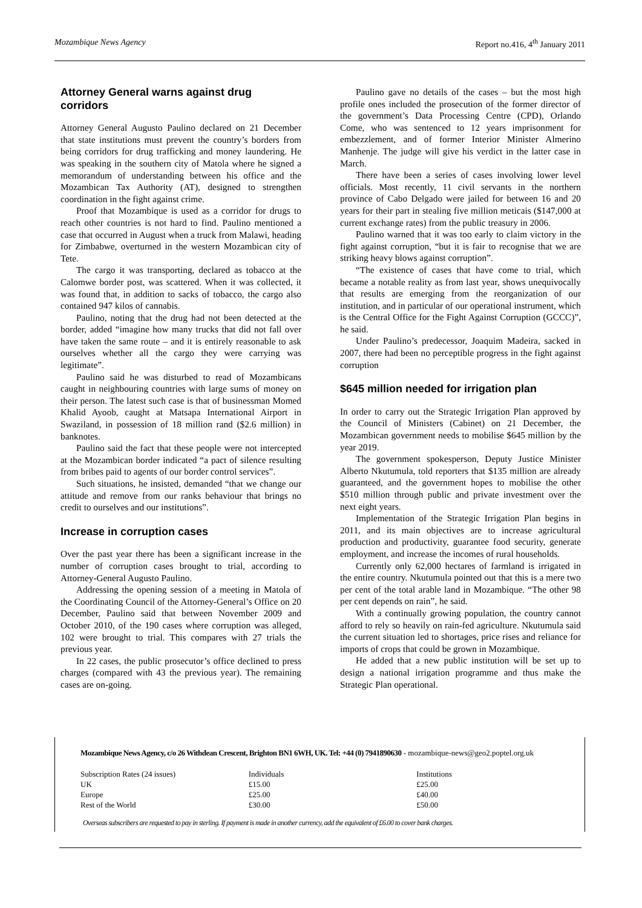Mozambique News Agency Report no.416, 4<sup>th</sup> January 2011
Attorney General warns against drug corridors
Attorney General Augusto Paulino declared on 21 December that state institutions must prevent the country’s borders from being corridors for drug trafficking and money laundering. He was speaking in the southern city of Matola where he signed a memorandum of understanding between his office and the Mozambican Tax Authority (AT), designed to strengthen coordination in the fight against crime.
Proof that Mozambique is used as a corridor for drugs to reach other countries is not hard to find. Paulino mentioned a case that occurred in August when a truck from Malawi, heading for Zimbabwe, overturned in the western Mozambican city of Tete.
The cargo it was transporting, declared as tobacco at the Calomwe border post, was scattered. When it was collected, it was found that, in addition to sacks of tobacco, the cargo also contained 947 kilos of cannabis.
Paulino, noting that the drug had not been detected at the border, added “imagine how many trucks that did not fall over have taken the same route – and it is entirely reasonable to ask ourselves whether all the cargo they were carrying was legitimate”.
Paulino said he was disturbed to read of Mozambicans caught in neighbouring countries with large sums of money on their person. The latest such case is that of businessman Momed Khalid Ayoob, caught at Matsapa International Airport in Swaziland, in possession of 18 million rand ($2.6 million) in banknotes.
Paulino said the fact that these people were not intercepted at the Mozambican border indicated “a pact of silence resulting from bribes paid to agents of our border control services”.
Such situations, he insisted, demanded “that we change our attitude and remove from our ranks behaviour that brings no credit to ourselves and our institutions”.
Increase in corruption cases
Over the past year there has been a significant increase in the number of corruption cases brought to trial, according to Attorney-General Augusto Paulino.
Addressing the opening session of a meeting in Matola of the Coordinating Council of the Attorney-General’s Office on 20 December, Paulino said that between November 2009 and October 2010, of the 190 cases where corruption was alleged, 102 were brought to trial. This compares with 27 trials the previous year.
In 22 cases, the public prosecutor’s office declined to press charges (compared with 43 the previous year). The remaining cases are on-going.
Paulino gave no details of the cases – but the most high profile ones included the prosecution of the former director of the government’s Data Processing Centre (CPD), Orlando Come, who was sentenced to 12 years imprisonment for embezzlement, and of former Interior Minister Almerino Manhenje. The judge will give his verdict in the latter case in March.
There have been a series of cases involving lower level officials. Most recently, 11 civil servants in the northern province of Cabo Delgado were jailed for between 16 and 20 years for their part in stealing five million meticais ($147,000 at current exchange rates) from the public treasury in 2006.
Paulino warned that it was too early to claim victory in the fight against corruption, “but it is fair to recognise that we are striking heavy blows against corruption”.
“The existence of cases that have come to trial, which became a notable reality as from last year, shows unequivocally that results are emerging from the reorganization of our institution, and in particular of our operational instrument, which is the Central Office for the Fight Against Corruption (GCCC)”, he said.
Under Paulino’s predecessor, Joaquim Madeira, sacked in 2007, there had been no perceptible progress in the fight against corruption
$645 million needed for irrigation plan
In order to carry out the Strategic Irrigation Plan approved by the Council of Ministers (Cabinet) on 21 December, the Mozambican government needs to mobilise $645 million by the year 2019.
The government spokesperson, Deputy Justice Minister Alberto Nkutumula, told reporters that $135 million are already guaranteed, and the government hopes to mobilise the other $510 million through public and private investment over the next eight years.
Implementation of the Strategic Irrigation Plan begins in 2011, and its main objectives are to increase agricultural production and productivity, guarantee food security, generate employment, and increase the incomes of rural households.
Currently only 62,000 hectares of farmland is irrigated in the entire country. Nkutumula pointed out that this is a mere two per cent of the total arable land in Mozambique. “The other 98 per cent depends on rain”, he said.
With a continually growing population, the country cannot afford to rely so heavily on rain-fed agriculture. Nkutumula said the current situation led to shortages, price rises and reliance for imports of crops that could be grown in Mozambique.
He added that a new public institution will be set up to design a national irrigation programme and thus make the Strategic Plan operational.
Mozambique News Agency, c/o 26 Withdean Crescent, Brighton BN1 6WH, UK. Tel: +44 (0) 7941890630 - mozambique-news@geo2.poptel.org.uk
| Subscription Rates (24 issues) | Individuals | Institutions |
| UK | £15.00 | £25.00 |
| Europe | £25.00 | £40.00 |
| Rest of the World | £30.00 | £50.00 |
Overseas subscribers are requested to pay in sterling. If payment is made in another currency, add the equivalent of £6.00 to cover bank charges.